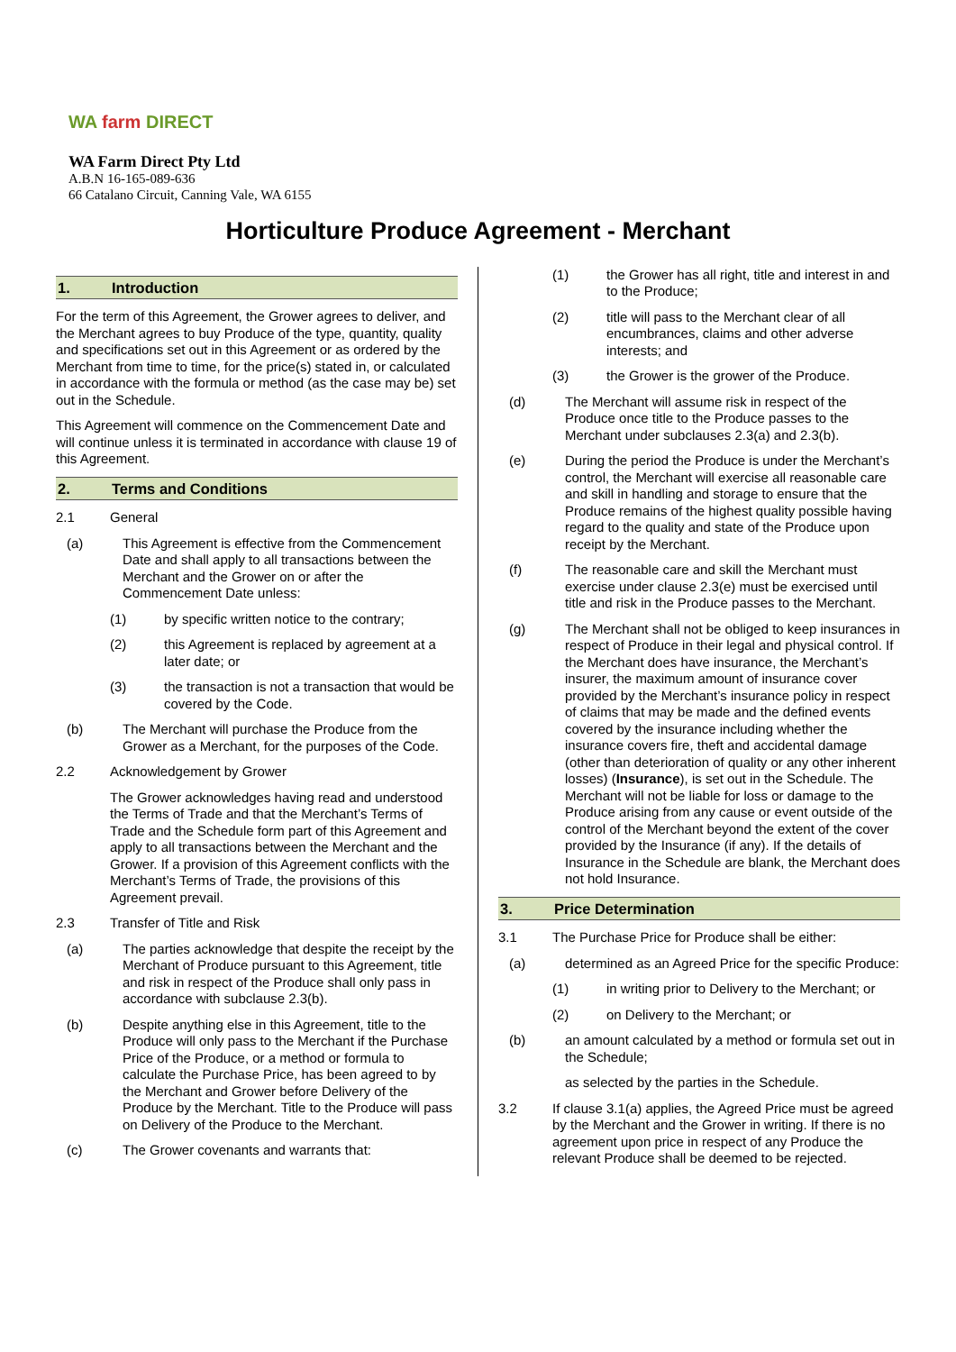WA farm DIRECT
WA Farm Direct Pty Ltd
A.B.N 16-165-089-636
66 Catalano Circuit, Canning Vale, WA 6155
Horticulture Produce Agreement - Merchant
1. Introduction
For the term of this Agreement, the Grower agrees to deliver, and the Merchant agrees to buy Produce of the type, quantity, quality and specifications set out in this Agreement or as ordered by the Merchant from time to time, for the price(s) stated in, or calculated in accordance with the formula or method (as the case may be) set out in the Schedule.
This Agreement will commence on the Commencement Date and will continue unless it is terminated in accordance with clause 19 of this Agreement.
2. Terms and Conditions
2.1 General
(a) This Agreement is effective from the Commencement Date and shall apply to all transactions between the Merchant and the Grower on or after the Commencement Date unless:
(1) by specific written notice to the contrary;
(2) this Agreement is replaced by agreement at a later date; or
(3) the transaction is not a transaction that would be covered by the Code.
(b) The Merchant will purchase the Produce from the Grower as a Merchant, for the purposes of the Code.
2.2 Acknowledgement by Grower
The Grower acknowledges having read and understood the Terms of Trade and that the Merchant’s Terms of Trade and the Schedule form part of this Agreement and apply to all transactions between the Merchant and the Grower. If a provision of this Agreement conflicts with the Merchant’s Terms of Trade, the provisions of this Agreement prevail.
2.3 Transfer of Title and Risk
(a) The parties acknowledge that despite the receipt by the Merchant of Produce pursuant to this Agreement, title and risk in respect of the Produce shall only pass in accordance with subclause 2.3(b).
(b) Despite anything else in this Agreement, title to the Produce will only pass to the Merchant if the Purchase Price of the Produce, or a method or formula to calculate the Purchase Price, has been agreed to by the Merchant and Grower before Delivery of the Produce by the Merchant. Title to the Produce will pass on Delivery of the Produce to the Merchant.
(c) The Grower covenants and warrants that:
(1) the Grower has all right, title and interest in and to the Produce;
(2) title will pass to the Merchant clear of all encumbrances, claims and other adverse interests; and
(3) the Grower is the grower of the Produce.
(d) The Merchant will assume risk in respect of the Produce once title to the Produce passes to the Merchant under subclauses 2.3(a) and 2.3(b).
(e) During the period the Produce is under the Merchant’s control, the Merchant will exercise all reasonable care and skill in handling and storage to ensure that the Produce remains of the highest quality possible having regard to the quality and state of the Produce upon receipt by the Merchant.
(f) The reasonable care and skill the Merchant must exercise under clause 2.3(e) must be exercised until title and risk in the Produce passes to the Merchant.
(g) The Merchant shall not be obliged to keep insurances in respect of Produce in their legal and physical control. If the Merchant does have insurance, the Merchant’s insurer, the maximum amount of insurance cover provided by the Merchant’s insurance policy in respect of claims that may be made and the defined events covered by the insurance including whether the insurance covers fire, theft and accidental damage (other than deterioration of quality or any other inherent losses) (Insurance), is set out in the Schedule. The Merchant will not be liable for loss or damage to the Produce arising from any cause or event outside of the control of the Merchant beyond the extent of the cover provided by the Insurance (if any). If the details of Insurance in the Schedule are blank, the Merchant does not hold Insurance.
3. Price Determination
3.1 The Purchase Price for Produce shall be either:
(a) determined as an Agreed Price for the specific Produce:
(1) in writing prior to Delivery to the Merchant; or
(2) on Delivery to the Merchant; or
(b) an amount calculated by a method or formula set out in the Schedule;
as selected by the parties in the Schedule.
3.2 If clause 3.1(a) applies, the Agreed Price must be agreed by the Merchant and the Grower in writing. If there is no agreement upon price in respect of any Produce the relevant Produce shall be deemed to be rejected.